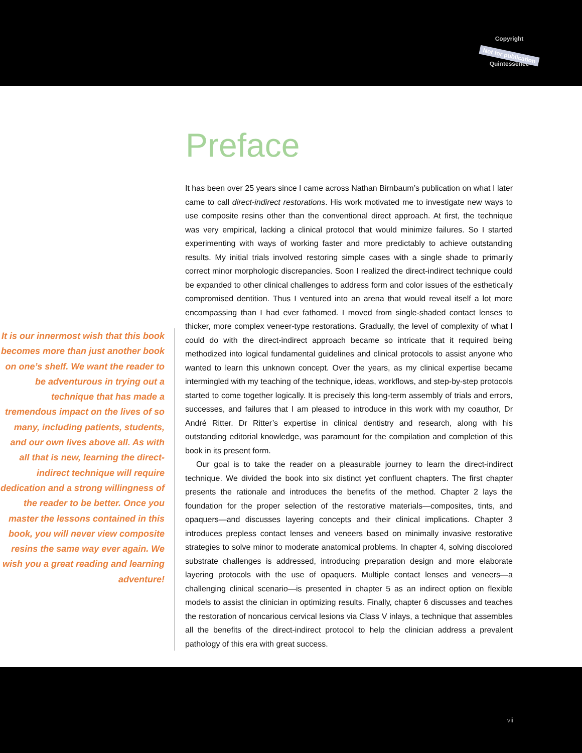Copyright
Not for publication
Quintessence
Preface
It is our innermost wish that this book becomes more than just another book on one’s shelf. We want the reader to be adventurous in trying out a technique that has made a tremendous impact on the lives of so many, including patients, students, and our own lives above all. As with all that is new, learning the direct-indirect technique will require dedication and a strong willingness of the reader to be better. Once you master the lessons contained in this book, you will never view composite resins the same way ever again. We wish you a great reading and learning adventure!
It has been over 25 years since I came across Nathan Birnbaum’s publication on what I later came to call direct-indirect restorations. His work motivated me to investigate new ways to use composite resins other than the conventional direct approach. At first, the technique was very empirical, lacking a clinical protocol that would minimize failures. So I started experimenting with ways of working faster and more predictably to achieve outstanding results. My initial trials involved restoring simple cases with a single shade to primarily correct minor morphologic discrepancies. Soon I realized the direct-indirect technique could be expanded to other clinical challenges to address form and color issues of the esthetically compromised dentition. Thus I ventured into an arena that would reveal itself a lot more encompassing than I had ever fathomed. I moved from single-shaded contact lenses to thicker, more complex veneer-type restorations. Gradually, the level of complexity of what I could do with the direct-indirect approach became so intricate that it required being methodized into logical fundamental guidelines and clinical protocols to assist anyone who wanted to learn this unknown concept. Over the years, as my clinical expertise became intermingled with my teaching of the technique, ideas, workflows, and step-by-step protocols started to come together logically. It is precisely this long-term assembly of trials and errors, successes, and failures that I am pleased to introduce in this work with my coauthor, Dr André Ritter. Dr Ritter’s expertise in clinical dentistry and research, along with his outstanding editorial knowledge, was paramount for the compilation and completion of this book in its present form.
Our goal is to take the reader on a pleasurable journey to learn the direct-indirect technique. We divided the book into six distinct yet confluent chapters. The first chapter presents the rationale and introduces the benefits of the method. Chapter 2 lays the foundation for the proper selection of the restorative materials—composites, tints, and opaquers—and discusses layering concepts and their clinical implications. Chapter 3 introduces prepless contact lenses and veneers based on minimally invasive restorative strategies to solve minor to moderate anatomical problems. In chapter 4, solving discolored substrate challenges is addressed, introducing preparation design and more elaborate layering protocols with the use of opaquers. Multiple contact lenses and veneers—a challenging clinical scenario—is presented in chapter 5 as an indirect option on flexible models to assist the clinician in optimizing results. Finally, chapter 6 discusses and teaches the restoration of noncarious cervical lesions via Class V inlays, a technique that assembles all the benefits of the direct-indirect protocol to help the clinician address a prevalent pathology of this era with great success.
vii